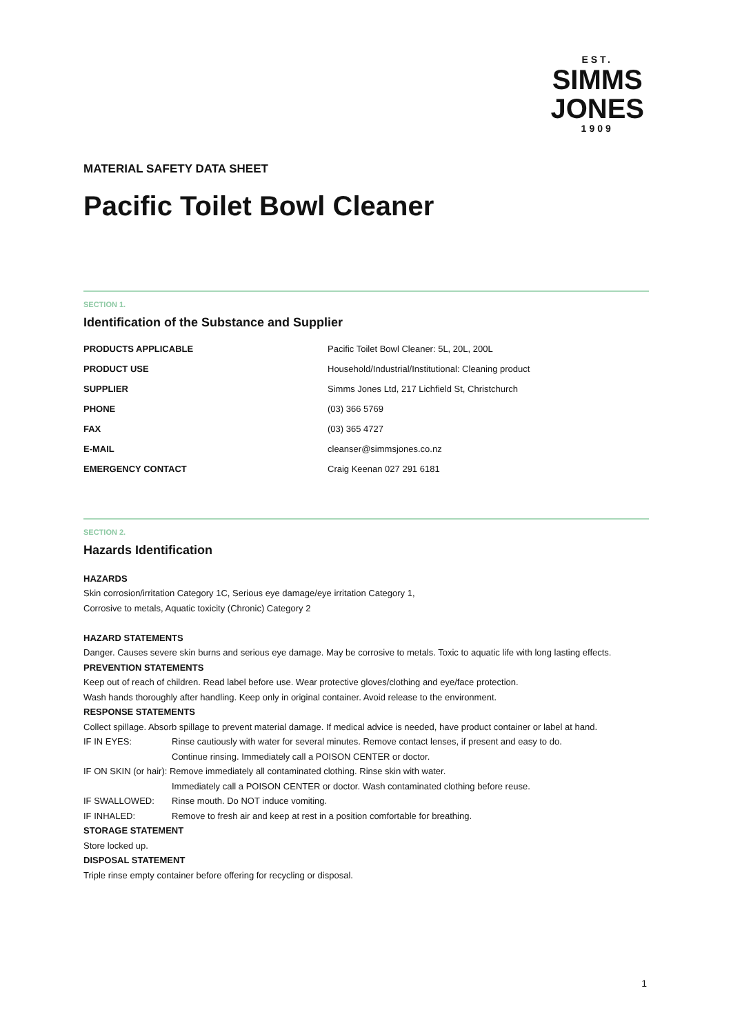EST.
SIMMS
JONES
1909
MATERIAL SAFETY DATA SHEET
Pacific Toilet Bowl Cleaner
SECTION 1.
Identification of the Substance and Supplier
| PRODUCTS APPLICABLE | Pacific Toilet Bowl Cleaner: 5L, 20L, 200L |
| PRODUCT USE | Household/Industrial/Institutional: Cleaning product |
| SUPPLIER | Simms Jones Ltd, 217 Lichfield St, Christchurch |
| PHONE | (03) 366 5769 |
| FAX | (03) 365 4727 |
| E-MAIL | cleanser@simmsjones.co.nz |
| EMERGENCY CONTACT | Craig Keenan 027 291 6181 |
SECTION 2.
Hazards Identification
HAZARDS
Skin corrosion/irritation Category 1C, Serious eye damage/eye irritation Category 1,
Corrosive to metals, Aquatic toxicity (Chronic) Category 2
HAZARD STATEMENTS
Danger. Causes severe skin burns and serious eye damage. May be corrosive to metals. Toxic to aquatic life with long lasting effects.
PREVENTION STATEMENTS
Keep out of reach of children. Read label before use. Wear protective gloves/clothing and eye/face protection.
Wash hands thoroughly after handling. Keep only in original container. Avoid release to the environment.
RESPONSE STATEMENTS
Collect spillage. Absorb spillage to prevent material damage. If medical advice is needed, have product container or label at hand.
| IF IN EYES: | Rinse cautiously with water for several minutes. Remove contact lenses, if present and easy to do. Continue rinsing. Immediately call a POISON CENTER or doctor. |
| IF ON SKIN (or hair): Remove immediately all contaminated clothing. Rinse skin with water. | |
| | Immediately call a POISON CENTER or doctor. Wash contaminated clothing before reuse. |
| IF SWALLOWED: | Rinse mouth. Do NOT induce vomiting. |
| IF INHALED: | Remove to fresh air and keep at rest in a position comfortable for breathing. |
STORAGE STATEMENT
Store locked up.
DISPOSAL STATEMENT
Triple rinse empty container before offering for recycling or disposal.
1